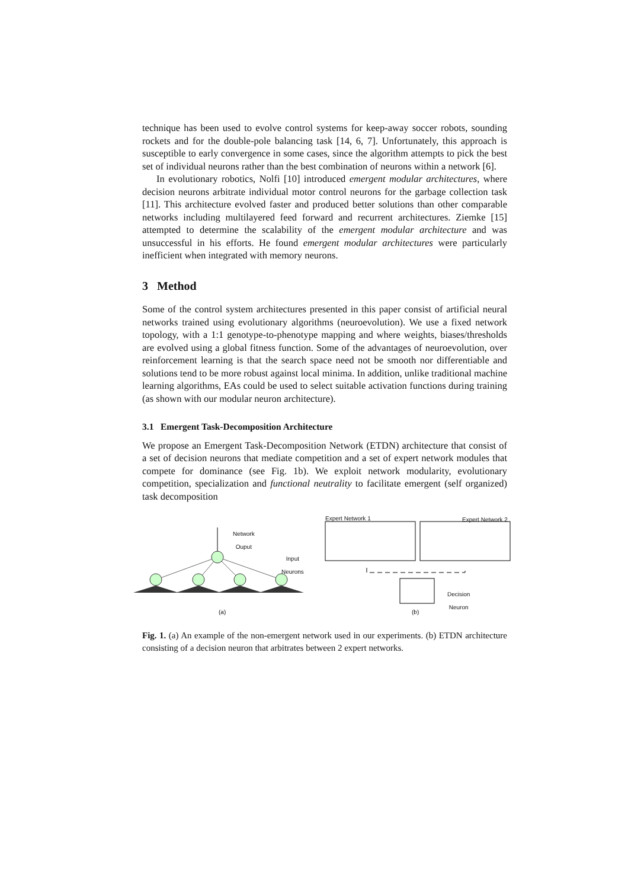technique has been used to evolve control systems for keep-away soccer robots, sounding rockets and for the double-pole balancing task [14, 6, 7]. Unfortunately, this approach is susceptible to early convergence in some cases, since the algorithm attempts to pick the best set of individual neurons rather than the best combination of neurons within a network [6].
In evolutionary robotics, Nolfi [10] introduced emergent modular architectures, where decision neurons arbitrate individual motor control neurons for the garbage collection task [11]. This architecture evolved faster and produced better solutions than other comparable networks including multilayered feed forward and recurrent architectures. Ziemke [15] attempted to determine the scalability of the emergent modular architecture and was unsuccessful in his efforts. He found emergent modular architectures were particularly inefficient when integrated with memory neurons.
3 Method
Some of the control system architectures presented in this paper consist of artificial neural networks trained using evolutionary algorithms (neuroevolution). We use a fixed network topology, with a 1:1 genotype-to-phenotype mapping and where weights, biases/thresholds are evolved using a global fitness function. Some of the advantages of neuroevolution, over reinforcement learning is that the search space need not be smooth nor differentiable and solutions tend to be more robust against local minima. In addition, unlike traditional machine learning algorithms, EAs could be used to select suitable activation functions during training (as shown with our modular neuron architecture).
3.1 Emergent Task-Decomposition Architecture
We propose an Emergent Task-Decomposition Network (ETDN) architecture that consist of a set of decision neurons that mediate competition and a set of expert network modules that compete for dominance (see Fig. 1b). We exploit network modularity, evolutionary competition, specialization and functional neutrality to facilitate emergent (self organized) task decomposition
(a)
(b)
Network
Ouput
Input
Neurons
Expert Network 1 Expert Network 2
Decision
Neuron
Fig. 1. (a) An example of the non-emergent network used in our experiments. (b) ETDN architecture consisting of a decision neuron that arbitrates between 2 expert networks.